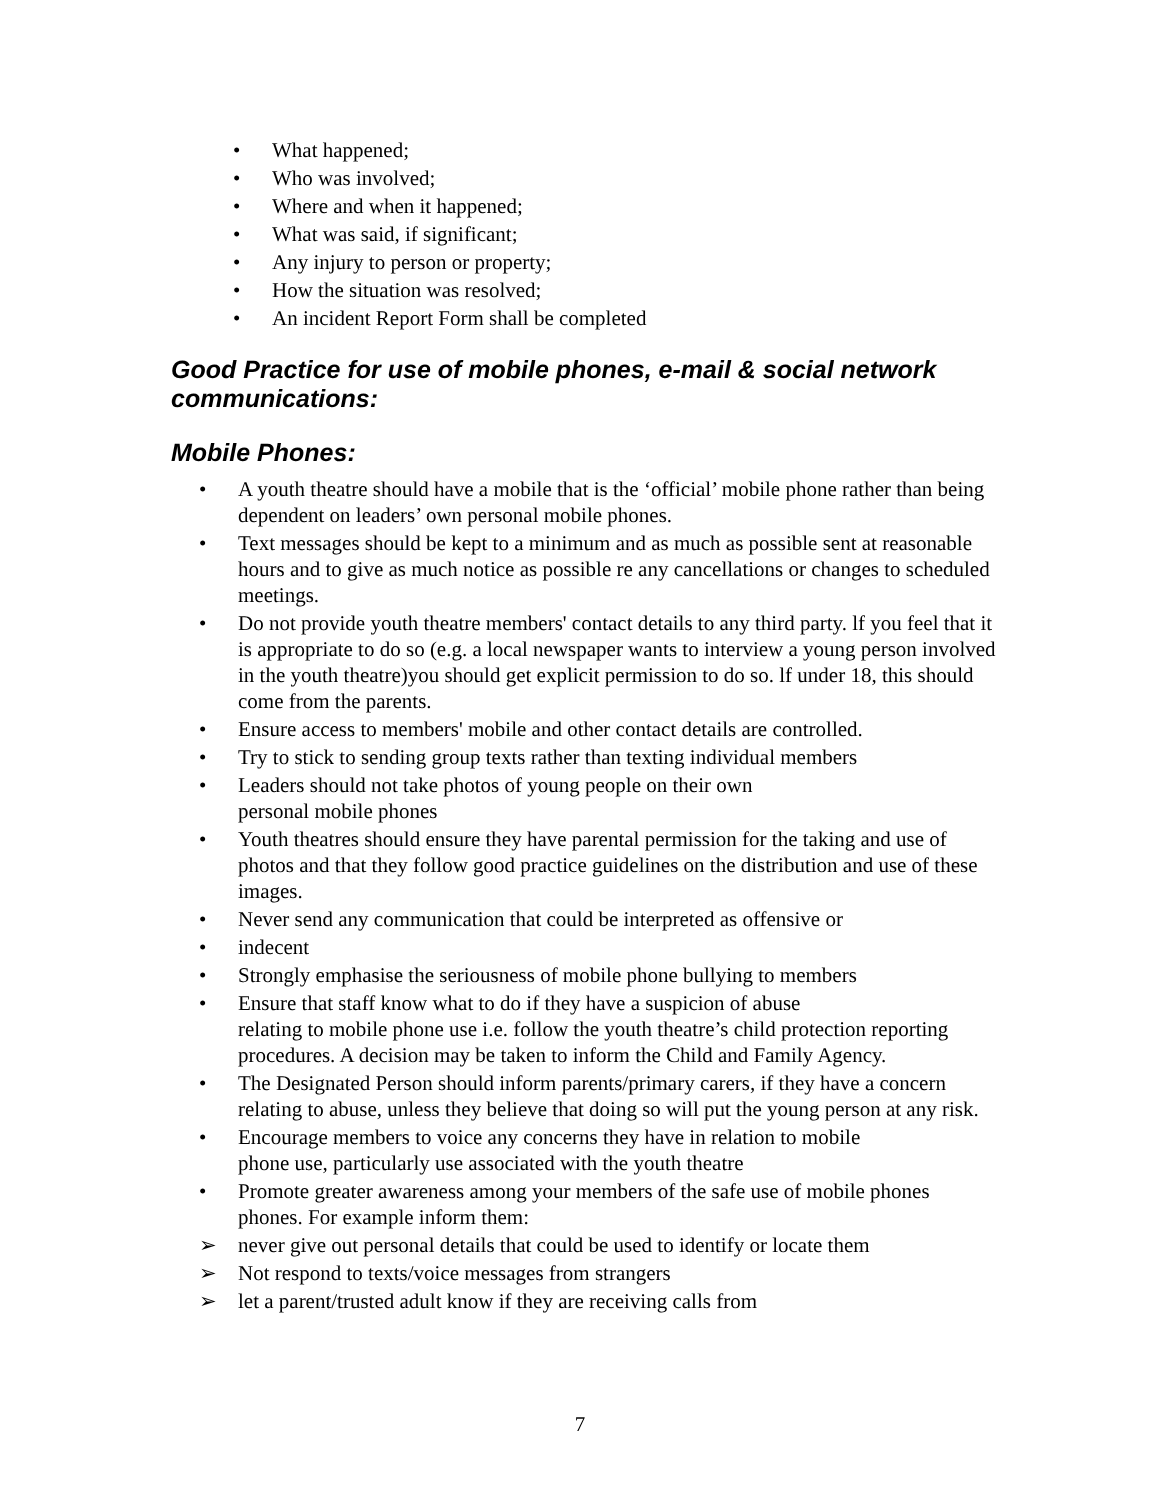• What happened;
• Who was involved;
• Where and when it happened;
• What was said, if significant;
• Any injury to person or property;
• How the situation was resolved;
• An incident Report Form shall be completed
Good Practice for use of mobile phones, e-mail & social network communications:
Mobile Phones:
• A youth theatre should have a mobile that is the ‘official’ mobile phone rather than being dependent on leaders’ own personal mobile phones.
• Text messages should be kept to a minimum and as much as possible sent at reasonable hours and to give as much notice as possible re any cancellations or changes to scheduled meetings.
• Do not provide youth theatre members' contact details to any third party. lf you feel that it is appropriate to do so (e.g. a local newspaper wants to interview a young person involved in the youth theatre)you should get explicit permission to do so. lf under 18, this should come from the parents.
• Ensure access to members' mobile and other contact details are controlled.
• Try to stick to sending group texts rather than texting individual members
• Leaders should not take photos of young people on their own
personal mobile phones
• Youth theatres should ensure they have parental permission for the taking and use of photos and that they follow good practice guidelines on the distribution and use of these images.
• Never send any communication that could be interpreted as offensive or
• indecent
• Strongly emphasise the seriousness of mobile phone bullying to members
• Ensure that staff know what to do if they have a suspicion of abuse
relating to mobile phone use i.e. follow the youth theatre’s child protection reporting procedures. A decision may be taken to inform the Child and Family Agency.
• The Designated Person should inform parents/primary carers, if they have a concern relating to abuse, unless they believe that doing so will put the young person at any risk.
• Encourage members to voice any concerns they have in relation to mobile
phone use, particularly use associated with the youth theatre
• Promote greater awareness among your members of the safe use of mobile phones phones. For example inform them:
➢ never give out personal details that could be used to identify or locate them
➢ Not respond to texts/voice messages from strangers
➢ let a parent/trusted adult know if they are receiving calls from
7